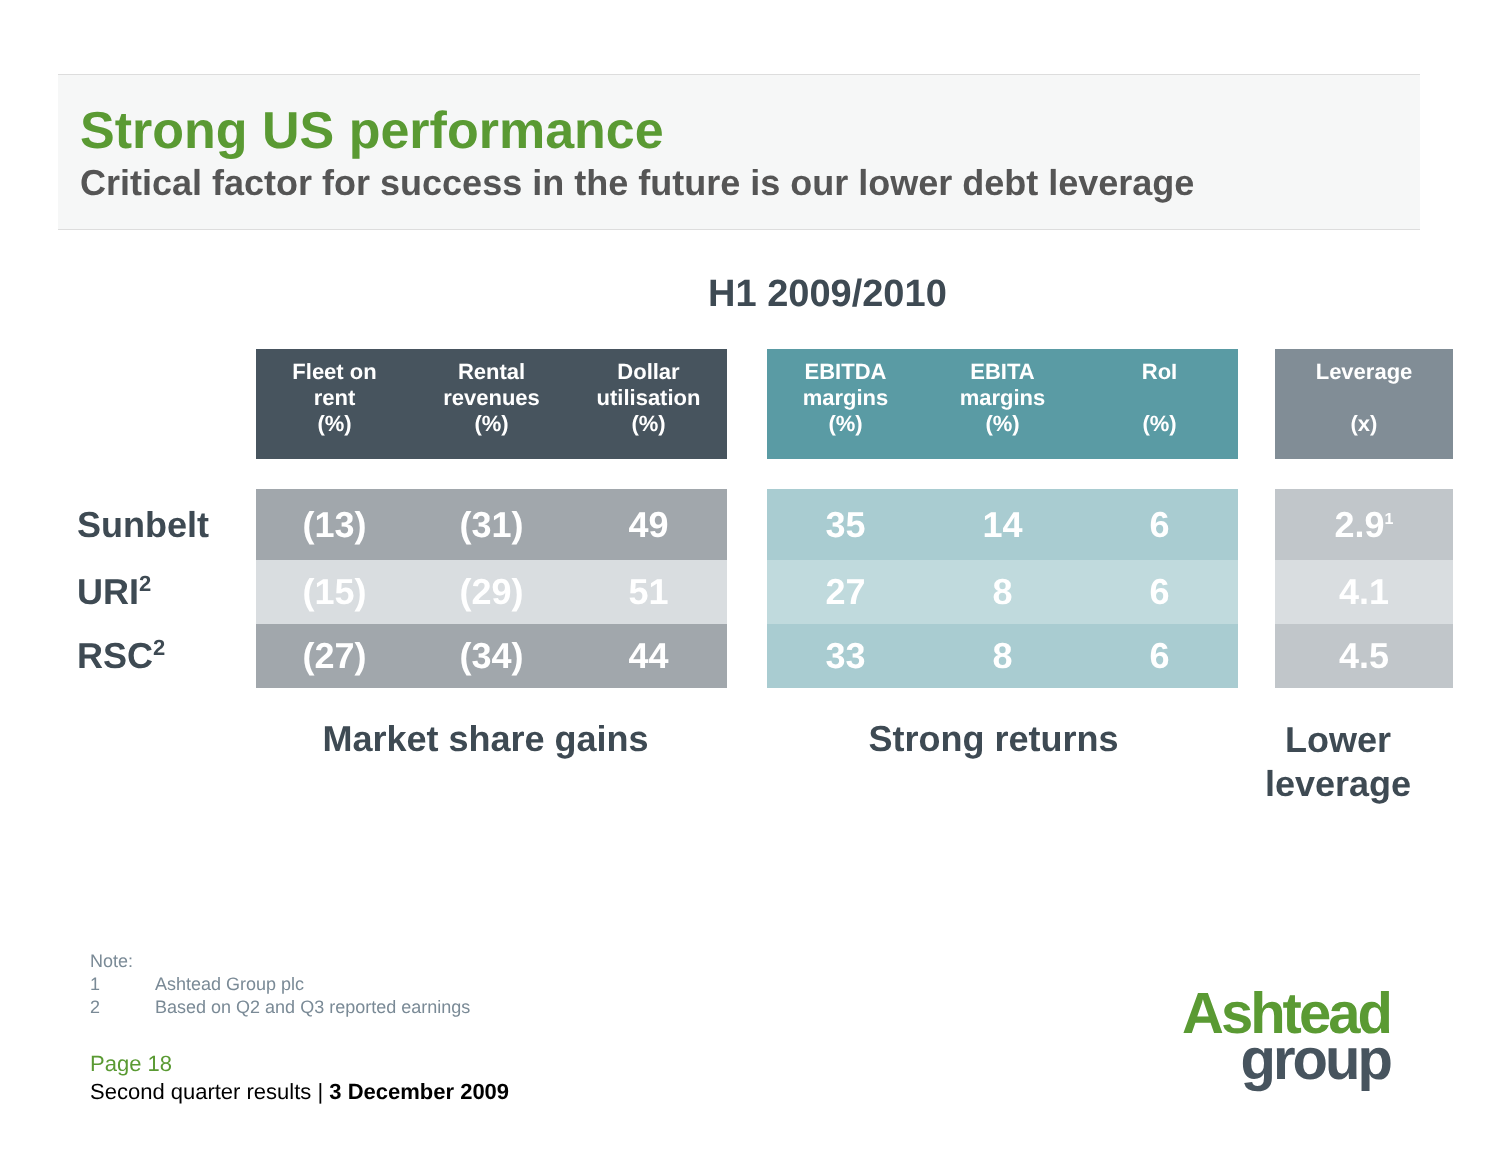Strong US performance
Critical factor for success in the future is our lower debt leverage
H1 2009/2010
| | Fleet on rent (%) | Rental revenues (%) | Dollar utilisation (%) | | EBITDA margins (%) | EBITA margins (%) | RoI (%) | | Leverage (x) |
| --- | --- | --- | --- | --- | --- | --- | --- | --- | --- |
| Sunbelt | (13) | (31) | 49 | | 35 | 14 | 6 | | 2.9<sup>1</sup> |
| URI<sup>2</sup> | (15) | (29) | 51 | | 27 | 8 | 6 | | 4.1 |
| RSC<sup>2</sup> | (27) | (34) | 44 | | 33 | 8 | 6 | | 4.5 |
Market share gains Strong returns
Lower leverage
Note:
1 Ashtead Group plc
2 Based on Q2 and Q3 reported earnings
Page 18
Second quarter results | 3 December 2009
Ashtead
group